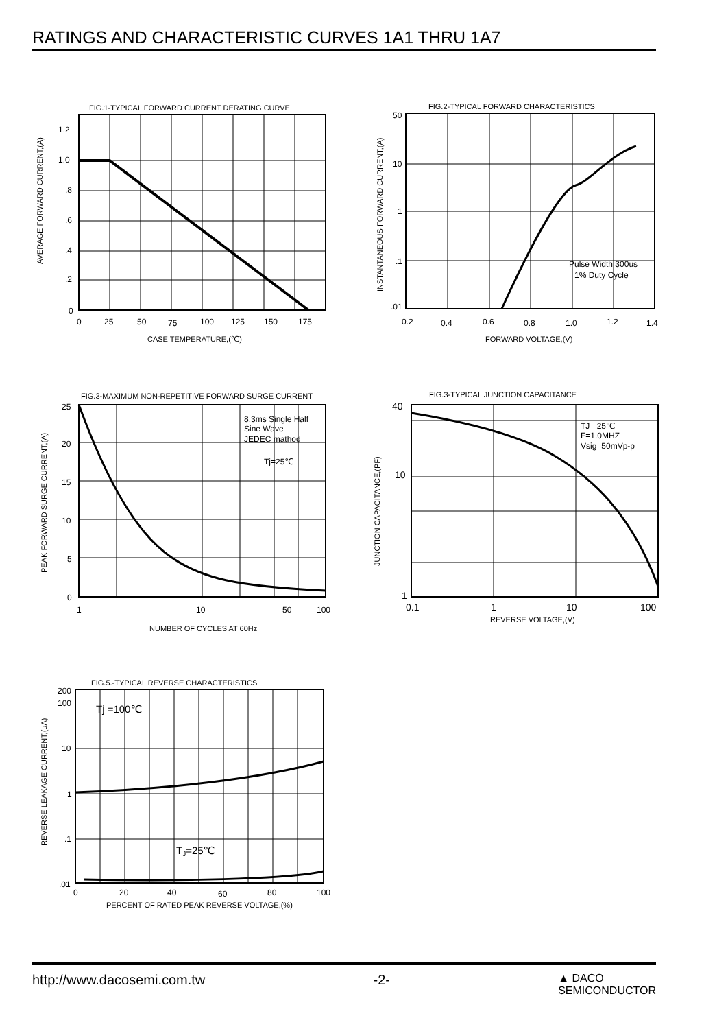RATINGS AND CHARACTERISTIC CURVES 1A1 THRU 1A7
FIG.1-TYPICAL FORWARD CURRENT DERATING CURVE
1.2
1.0
.8
.6
.4
.2
0
0
25
50
75
100
125
150
175
CASE TEMPERATURE,(℃)
AVERAGE FORWARD CURRENT,(A)
FIG.2-TYPICAL FORWARD CHARACTERISTICS
50
10
1
.1
.01
0.2
0.4
0.6
0.8
1.0
1.2
1.4
Pulse Width 300us
1% Duty Cycle
FORWARD VOLTAGE,(V)
INSTANTANEOUS FORWARD CURRENT,(A)
FIG.3-MAXIMUM NON-REPETITIVE FORWARD SURGE CURRENT
25
20
15
10
5
0
1
10
50
100
8.3ms Single Half
Sine Wave
JEDEC mathod
Tj=25℃
NUMBER OF CYCLES AT 60Hz
PEAK FORWARD SURGE CURRENT,(A)
FIG.3-TYPICAL JUNCTION CAPACITANCE
40
10
1
0.1
1
10
100
TJ= 25℃
F=1.0MHZ
Vsig=50mVp-p
REVERSE VOLTAGE,(V)
JUNCTION CAPACITANCE,(PF)
FIG.5.-TYPICAL REVERSE CHARACTERISTICS
200
100
10
1
.1
.01
0
20
40
60
80
100
Tj =100℃
TJ=25℃
PERCENT OF RATED PEAK REVERSE VOLTAGE,(%)
REVERSE LEAKAGE CURRENT,(uA)
http://www.dacosemi.com.tw -2- ▲ DACO
SEMICONDUCTOR